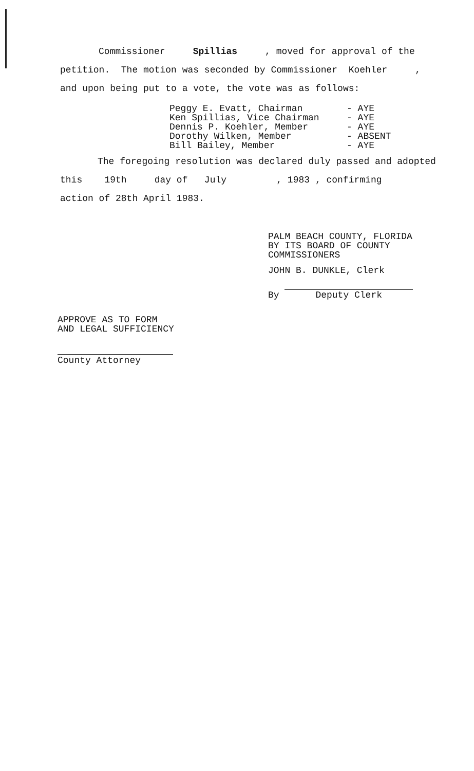Commissioner Spillias , moved for approval of the
petition. The motion was seconded by Commissioner Koehler ,
and upon being put to a vote, the vote was as follows:
Peggy E. Evatt, Chairman - AYE Ken Spillias, Vice Chairman - AYE Dennis P. Koehler, Member - AYE Dorothy Wilken, Member - ABSENT Bill Bailey, Member - AYE
The foregoing resolution was declared duly passed and adopted
this 19th day of July , 1983 , confirming
action of 28th April 1983.
PALM BEACH COUNTY, FLORIDA
BY ITS BOARD OF COUNTY
COMMISSIONERS
JOHN B. DUNKLE, Clerk
By Deputy Clerk
APPROVE AS TO FORM
AND LEGAL SUFFICIENCY
County Attorney